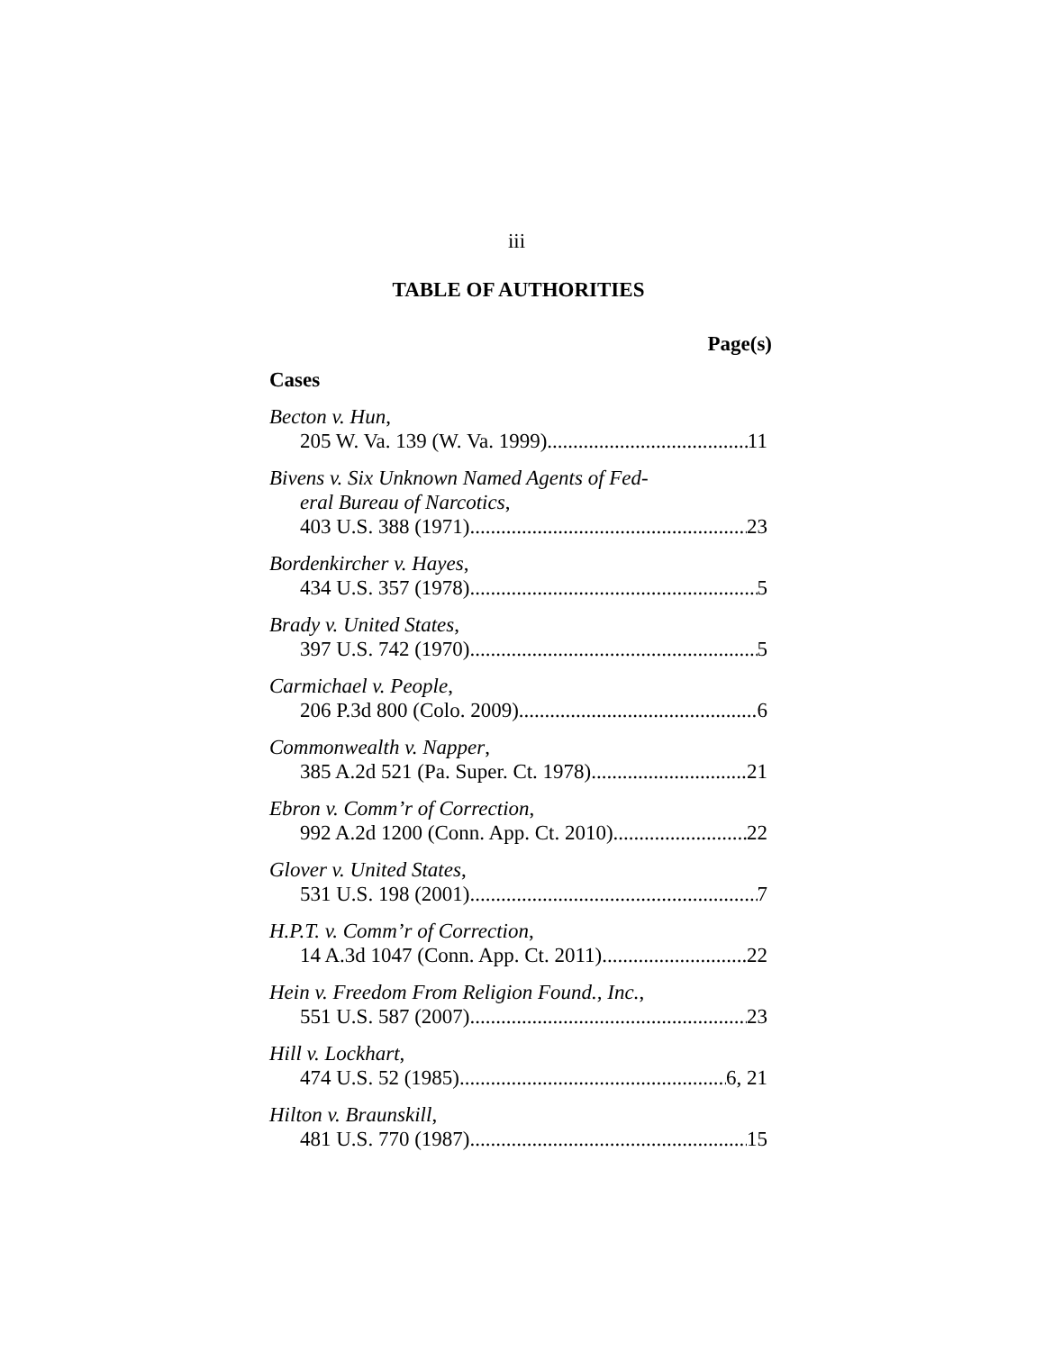iii
TABLE OF AUTHORITIES
Page(s)
Cases
Becton v. Hun,
205 W. Va. 139 (W. Va. 1999) 11
Bivens v. Six Unknown Named Agents of Fed-
eral Bureau of Narcotics,
403 U.S. 388 (1971) 23
Bordenkircher v. Hayes,
434 U.S. 357 (1978) 5
Brady v. United States,
397 U.S. 742 (1970) 5
Carmichael v. People,
206 P.3d 800 (Colo. 2009) 6
Commonwealth v. Napper,
385 A.2d 521 (Pa. Super. Ct. 1978) 21
Ebron v. Comm’r of Correction,
992 A.2d 1200 (Conn. App. Ct. 2010) 22
Glover v. United States,
531 U.S. 198 (2001) 7
H.P.T. v. Comm’r of Correction,
14 A.3d 1047 (Conn. App. Ct. 2011) 22
Hein v. Freedom From Religion Found., Inc.,
551 U.S. 587 (2007) 23
Hill v. Lockhart,
474 U.S. 52 (1985) 6, 21
Hilton v. Braunskill,
481 U.S. 770 (1987) 15